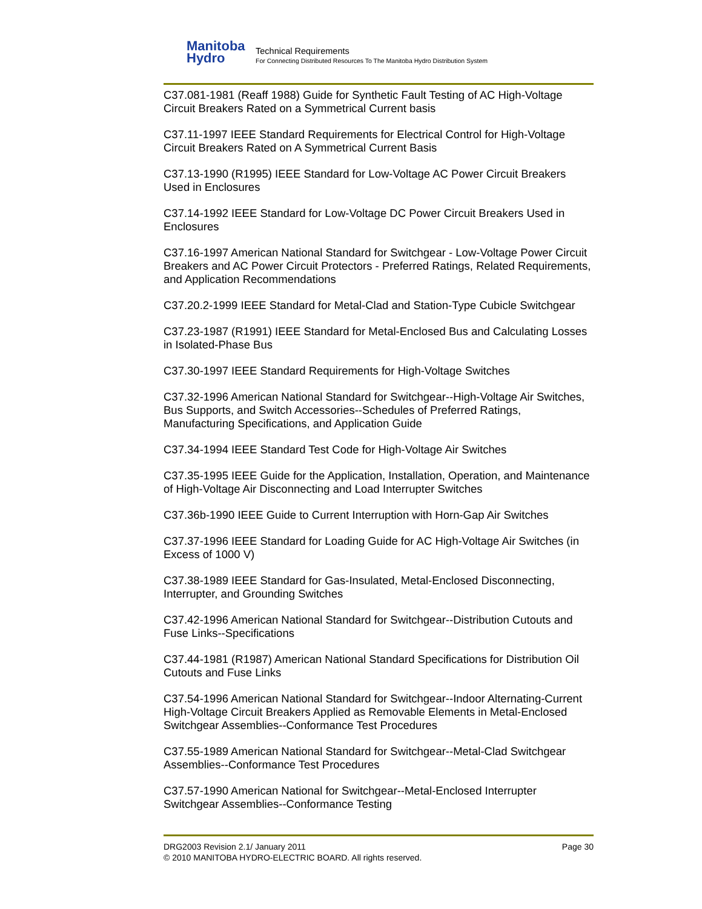Manitoba
Hydro
Technical Requirements
For Connecting Distributed Resources To The Manitoba Hydro Distribution System
C37.081-1981 (Reaff 1988) Guide for Synthetic Fault Testing of AC High-Voltage Circuit Breakers Rated on a Symmetrical Current basis
C37.11-1997 IEEE Standard Requirements for Electrical Control for High-Voltage Circuit Breakers Rated on A Symmetrical Current Basis
C37.13-1990 (R1995) IEEE Standard for Low-Voltage AC Power Circuit Breakers Used in Enclosures
C37.14-1992 IEEE Standard for Low-Voltage DC Power Circuit Breakers Used in Enclosures
C37.16-1997 American National Standard for Switchgear - Low-Voltage Power Circuit Breakers and AC Power Circuit Protectors - Preferred Ratings, Related Requirements, and Application Recommendations
C37.20.2-1999 IEEE Standard for Metal-Clad and Station-Type Cubicle Switchgear
C37.23-1987 (R1991) IEEE Standard for Metal-Enclosed Bus and Calculating Losses in Isolated-Phase Bus
C37.30-1997 IEEE Standard Requirements for High-Voltage Switches
C37.32-1996 American National Standard for Switchgear--High-Voltage Air Switches, Bus Supports, and Switch Accessories--Schedules of Preferred Ratings, Manufacturing Specifications, and Application Guide
C37.34-1994 IEEE Standard Test Code for High-Voltage Air Switches
C37.35-1995 IEEE Guide for the Application, Installation, Operation, and Maintenance of High-Voltage Air Disconnecting and Load Interrupter Switches
C37.36b-1990 IEEE Guide to Current Interruption with Horn-Gap Air Switches
C37.37-1996 IEEE Standard for Loading Guide for AC High-Voltage Air Switches (in Excess of 1000 V)
C37.38-1989 IEEE Standard for Gas-Insulated, Metal-Enclosed Disconnecting, Interrupter, and Grounding Switches
C37.42-1996 American National Standard for Switchgear--Distribution Cutouts and Fuse Links--Specifications
C37.44-1981 (R1987) American National Standard Specifications for Distribution Oil Cutouts and Fuse Links
C37.54-1996 American National Standard for Switchgear--Indoor Alternating-Current High-Voltage Circuit Breakers Applied as Removable Elements in Metal-Enclosed Switchgear Assemblies--Conformance Test Procedures
C37.55-1989 American National Standard for Switchgear--Metal-Clad Switchgear Assemblies--Conformance Test Procedures
C37.57-1990 American National for Switchgear--Metal-Enclosed Interrupter Switchgear Assemblies--Conformance Testing
DRG2003 Revision 2.1/ January 2011 Page 30
© 2010 MANITOBA HYDRO-ELECTRIC BOARD. All rights reserved.